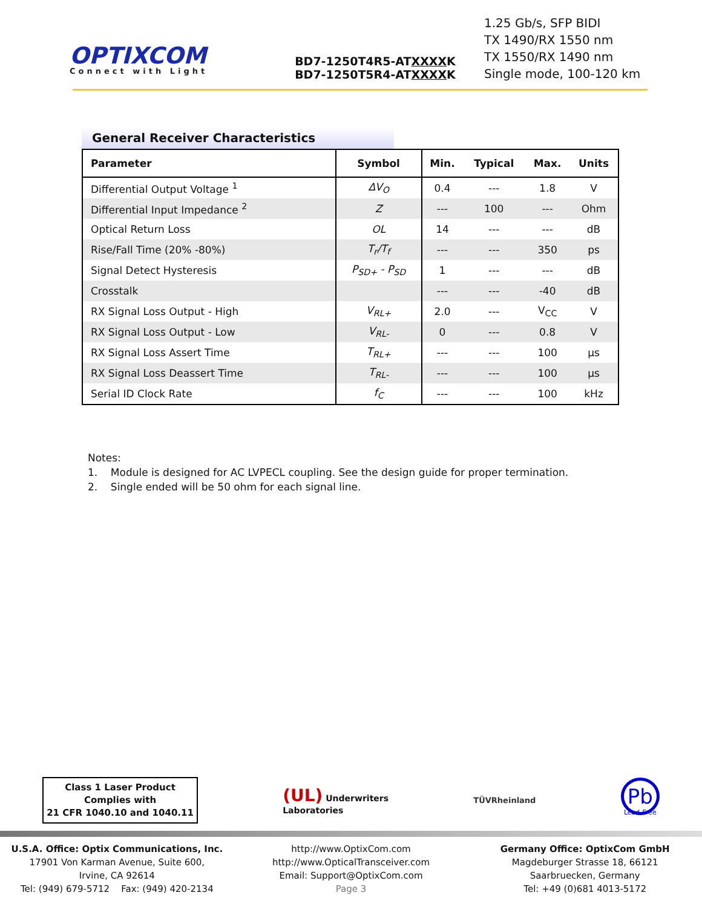OPTIXCOM
Connect with Light
BD7-1250T4R5-ATXXXXK
BD7-1250T5R4-ATXXXXK
1.25 Gb/s, SFP BIDI
TX 1490/RX 1550 nm
TX 1550/RX 1490 nm
Single mode, 100-120 km
General Receiver Characteristics
| Parameter | Symbol | Min. | Typical | Max. | Units |
| --- | --- | --- | --- | --- | --- |
| Differential Output Voltage <sup>1</sup> | ΔV<sub>O</sub> | 0.4 | --- | 1.8 | V |
| Differential Input Impedance <sup>2</sup> | Z | --- | 100 | --- | Ohm |
| Optical Return Loss | OL | 14 | --- | --- | dB |
| Rise/Fall Time (20% -80%) | T<sub>r</sub>/T<sub>f</sub> | --- | --- | 350 | ps |
| Signal Detect Hysteresis | P<sub>SD+</sub> - P<sub>SD</sub> | 1 | --- | --- | dB |
| Crosstalk | | --- | --- | -40 | dB |
| RX Signal Loss Output - High | V<sub>RL+</sub> | 2.0 | --- | V<sub>CC</sub> | V |
| RX Signal Loss Output - Low | V<sub>RL-</sub> | 0 | --- | 0.8 | V |
| RX Signal Loss Assert Time | T<sub>RL+</sub> | --- | --- | 100 | µs |
| RX Signal Loss Deassert Time | T<sub>RL-</sub> | --- | --- | 100 | µs |
| Serial ID Clock Rate | f<sub>C</sub> | --- | --- | 100 | kHz |
Notes:
1. Module is designed for AC LVPECL coupling. See the design guide for proper termination.
2. Single ended will be 50 ohm for each signal line.
Class 1 Laser Product
Complies with
21 CFR 1040.10 and 1040.11
(UL) Underwriters
Laboratories
TÜVRheinland
Pb
Lead-Free
U.S.A. Office: Optix Communications, Inc.
17901 Von Karman Avenue, Suite 600,
Irvine, CA 92614
Tel: (949) 679-5712 Fax: (949) 420-2134
http://www.OptixCom.com
http://www.OpticalTransceiver.com
Email: Support@OptixCom.com
Page 3
Germany Office: OptixCom GmbH
Magdeburger Strasse 18, 66121
Saarbruecken, Germany
Tel: +49 (0)681 4013-5172